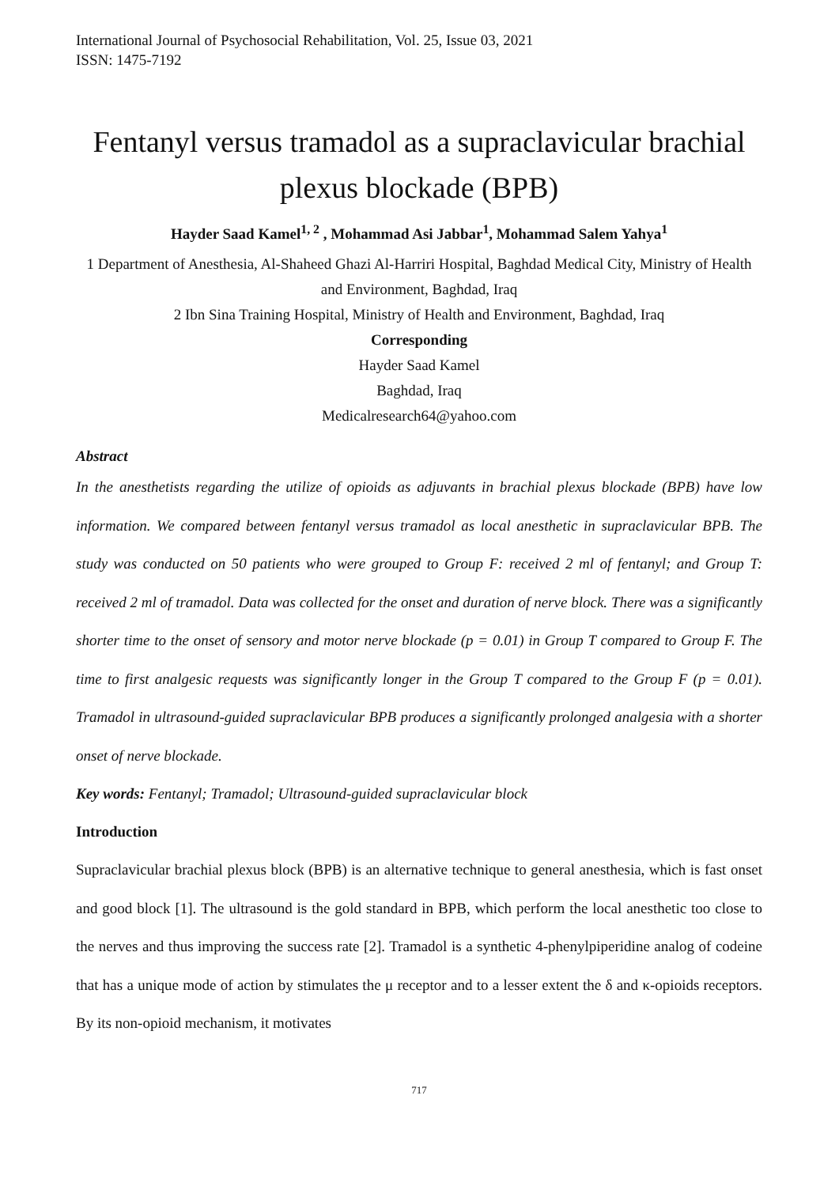International Journal of Psychosocial Rehabilitation, Vol. 25, Issue 03, 2021
ISSN: 1475-7192
Fentanyl versus tramadol as a supraclavicular brachial plexus blockade (BPB)
Hayder Saad Kamel<sup>1, 2</sup> , Mohammad Asi Jabbar<sup>1</sup>, Mohammad Salem Yahya<sup>1</sup>
1 Department of Anesthesia, Al-Shaheed Ghazi Al-Harriri Hospital, Baghdad Medical City, Ministry of Health and Environment, Baghdad, Iraq
2 Ibn Sina Training Hospital, Ministry of Health and Environment, Baghdad, Iraq
Corresponding
Hayder Saad Kamel
Baghdad, Iraq
Medicalresearch64@yahoo.com
Abstract
In the anesthetists regarding the utilize of opioids as adjuvants in brachial plexus blockade (BPB) have low information. We compared between fentanyl versus tramadol as local anesthetic in supraclavicular BPB. The study was conducted on 50 patients who were grouped to Group F: received 2 ml of fentanyl; and Group T: received 2 ml of tramadol. Data was collected for the onset and duration of nerve block. There was a significantly shorter time to the onset of sensory and motor nerve blockade (p = 0.01) in Group T compared to Group F. The time to first analgesic requests was significantly longer in the Group T compared to the Group F (p = 0.01). Tramadol in ultrasound-guided supraclavicular BPB produces a significantly prolonged analgesia with a shorter onset of nerve blockade.
Key words: Fentanyl; Tramadol; Ultrasound-guided supraclavicular block
Introduction
Supraclavicular brachial plexus block (BPB) is an alternative technique to general anesthesia, which is fast onset and good block [1]. The ultrasound is the gold standard in BPB, which perform the local anesthetic too close to the nerves and thus improving the success rate [2]. Tramadol is a synthetic 4-phenylpiperidine analog of codeine that has a unique mode of action by stimulates the μ receptor and to a lesser extent the δ and κ-opioids receptors. By its non-opioid mechanism, it motivates
717